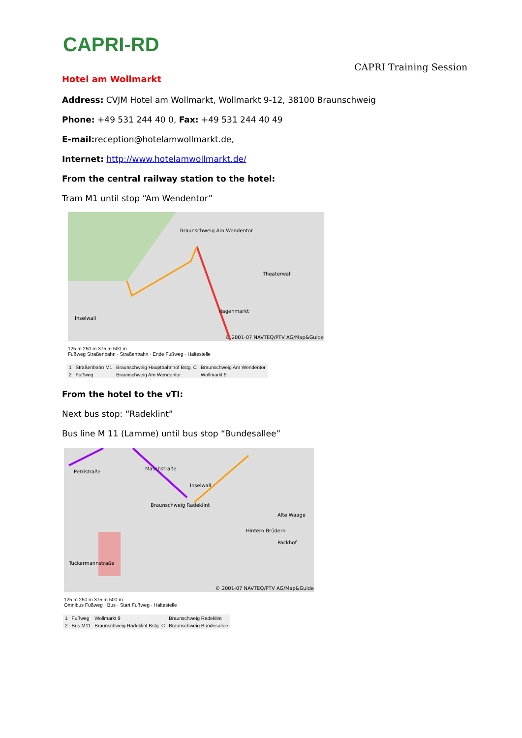CAPRI-RD
CAPRI Training Session
Hotel am Wollmarkt
Address: CVJM Hotel am Wollmarkt, Wollmarkt 9-12, 38100 Braunschweig
Phone: +49 531 244 40 0, Fax: +49 531 244 40 49
E-mail: reception@hotelamwollmarkt.de,
Internet: http://www.hotelamwollmarkt.de/
From the central railway station to the hotel:
Tram M1 until stop “Am Wendentor”
Braunschweig Am Wendentor
Theaterwall
Inselwall
Hagenmarkt
© 2001-07 NAVTEQ/PTV AG/Map&Guide
125 m 250 m 375 m 500 m
Fußweg Straßenbahn · Straßenbahn · Ende Fußweg · Haltestelle
| 1 | Straßenbahn M1 | Braunschweig Hauptbahnhof Bstg. C | Braunschweig Am Wendentor |
| 2 | Fußweg | Braunschweig Am Wendentor | Wollmarkt 9 |
From the hotel to the vTI:
Next bus stop: “Radeklint”
Bus line M 11 (Lamme) until bus stop “Bundesallee”
Petristraße
Maschstraße
Inselwall
Braunschweig Radeklint
Alte Waage
Hintern Brüdern
Packhof
Tuckermannstraße
© 2001-07 NAVTEQ/PTV AG/Map&Guide
125 m 250 m 375 m 500 m
Omnibus Fußweg · Bus · Start Fußweg · Haltestelle
| 1 | Fußweg | Wollmarkt 9 | Braunschweig Radeklint |
| 2 | Bus M11 | Braunschweig Radeklint Bstg. C | Braunschweig Bundesallee |